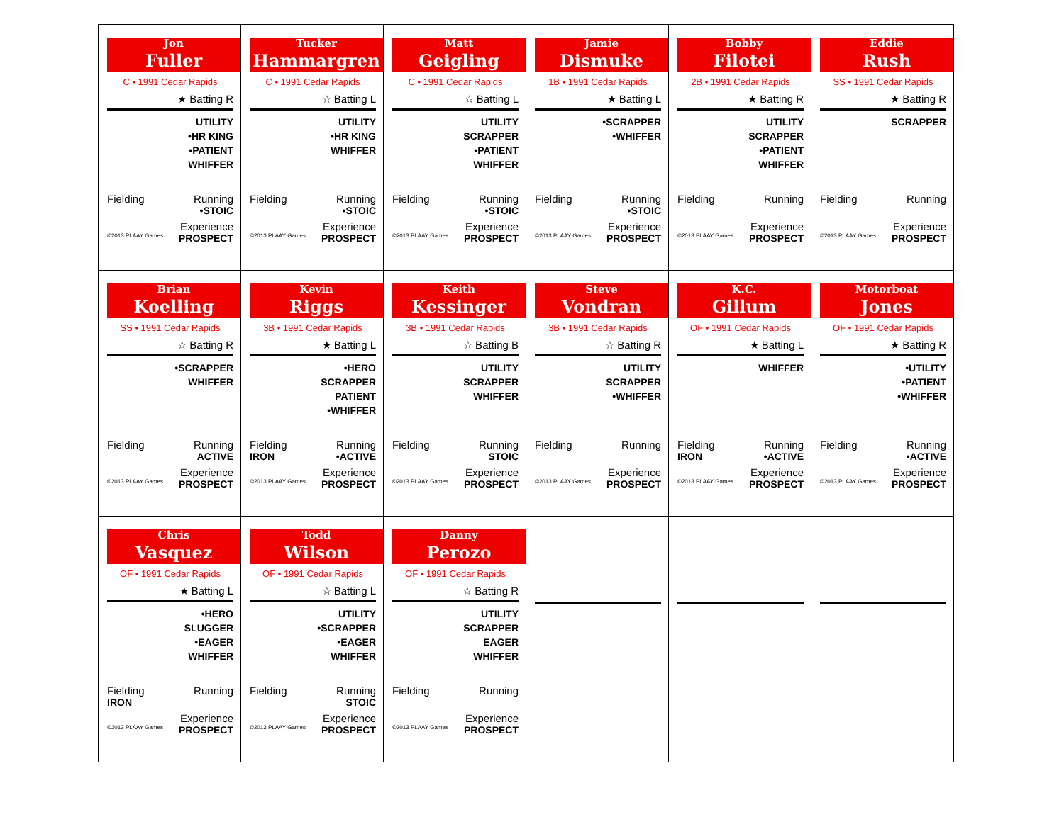| Jon Fuller C • 1991 Cedar Rapids ★ Batting R UTILITY •HR KING •PATIENT WHIFFER Fielding Running •STOIC Experience ©2013 PLAAY Games PROSPECT | Tucker Hammargren C • 1991 Cedar Rapids ☆ Batting L UTILITY •HR KING WHIFFER Fielding Running •STOIC Experience ©2013 PLAAY Games PROSPECT | Matt Geigling C • 1991 Cedar Rapids ☆ Batting L UTILITY SCRAPPER •PATIENT WHIFFER Fielding Running •STOIC Experience ©2013 PLAAY Games PROSPECT | Jamie Dismuke 1B • 1991 Cedar Rapids ★ Batting L •SCRAPPER •WHIFFER Fielding Running •STOIC Experience ©2013 PLAAY Games PROSPECT | Bobby Filotei 2B • 1991 Cedar Rapids ★ Batting R UTILITY SCRAPPER •PATIENT WHIFFER Fielding Running Experience ©2013 PLAAY Games PROSPECT | Eddie Rush SS • 1991 Cedar Rapids ★ Batting R SCRAPPER Fielding Running Experience ©2013 PLAAY Games PROSPECT |
| Brian Koelling SS • 1991 Cedar Rapids ☆ Batting R •SCRAPPER WHIFFER Fielding Running ACTIVE Experience ©2013 PLAAY Games PROSPECT | Kevin Riggs 3B • 1991 Cedar Rapids ★ Batting L •HERO SCRAPPER PATIENT •WHIFFER Fielding Running IRON •ACTIVE Experience ©2013 PLAAY Games PROSPECT | Keith Kessinger 3B • 1991 Cedar Rapids ☆ Batting B UTILITY SCRAPPER WHIFFER Fielding Running STOIC Experience ©2013 PLAAY Games PROSPECT | Steve Vondran 3B • 1991 Cedar Rapids ☆ Batting R UTILITY SCRAPPER •WHIFFER Fielding Running Experience ©2013 PLAAY Games PROSPECT | K.C. Gillum OF • 1991 Cedar Rapids ★ Batting L WHIFFER Fielding Running IRON •ACTIVE Experience ©2013 PLAAY Games PROSPECT | Motorboat Jones OF • 1991 Cedar Rapids ★ Batting R •UTILITY •PATIENT •WHIFFER Fielding Running •ACTIVE Experience ©2013 PLAAY Games PROSPECT |
| Chris Vasquez OF • 1991 Cedar Rapids ★ Batting L •HERO SLUGGER •EAGER WHIFFER Fielding Running IRON Experience ©2013 PLAAY Games PROSPECT | Todd Wilson OF • 1991 Cedar Rapids ☆ Batting L UTILITY •SCRAPPER •EAGER WHIFFER Fielding Running STOIC Experience ©2013 PLAAY Games PROSPECT | Danny Perozo OF • 1991 Cedar Rapids ☆ Batting R UTILITY SCRAPPER EAGER WHIFFER Fielding Running Experience ©2013 PLAAY Games PROSPECT | | | |